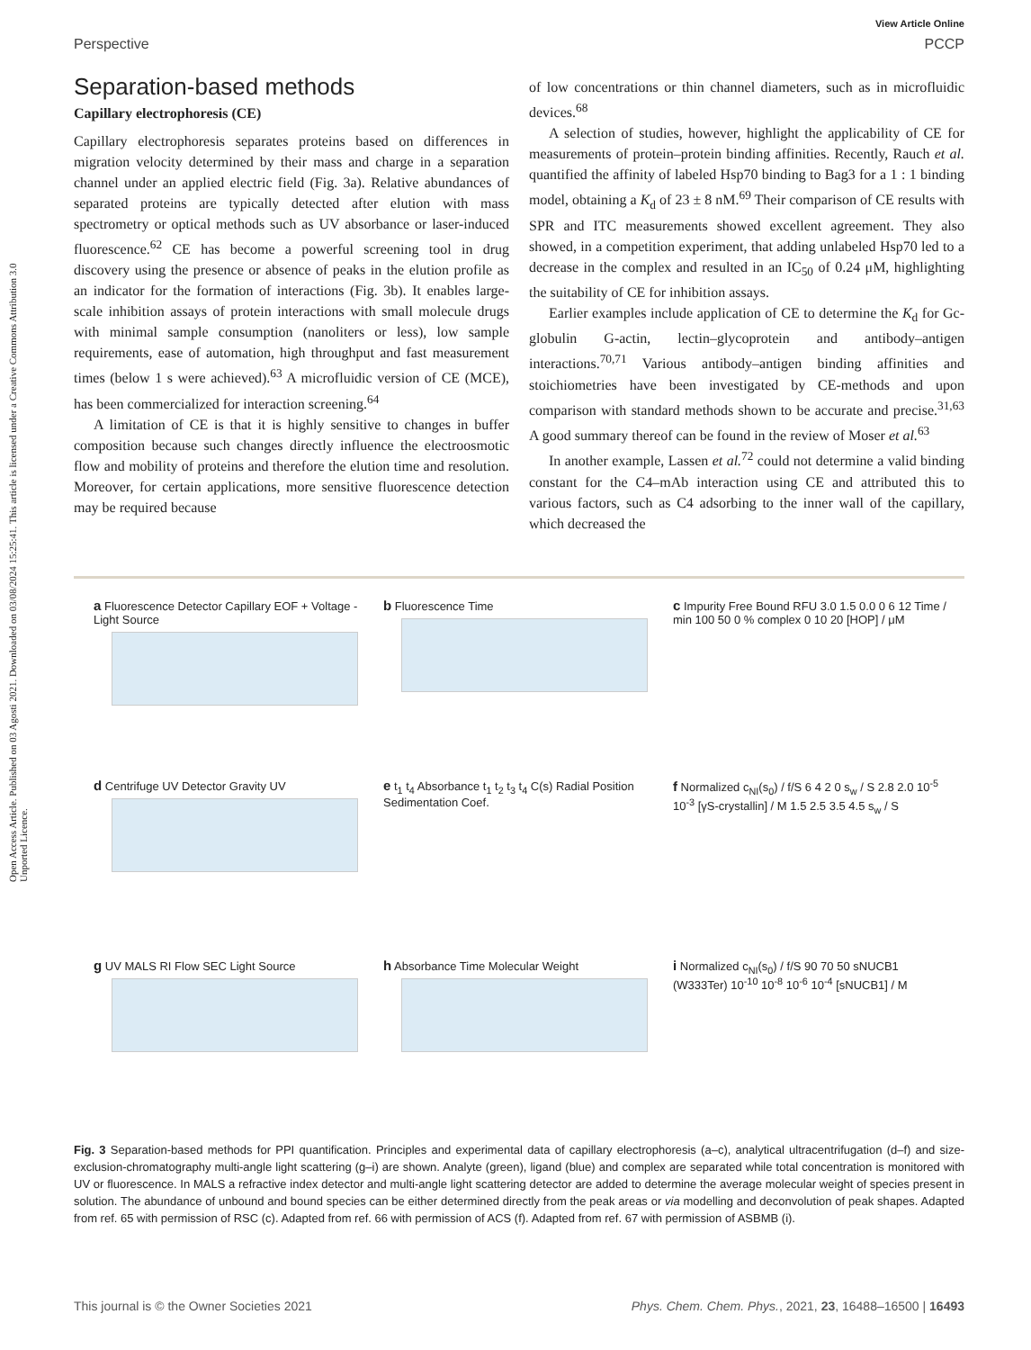Open Access Article. Published on 03 Agosti 2021. Downloaded on 03/08/2024 15:25:41. This article is licensed under a Creative Commons Attribution 3.0 Unported Licence.
View Article Online
Perspective PCCP
Separation-based methods
Capillary electrophoresis (CE)
Capillary electrophoresis separates proteins based on differences in migration velocity determined by their mass and charge in a separation channel under an applied electric field (Fig. 3a). Relative abundances of separated proteins are typically detected after elution with mass spectrometry or optical methods such as UV absorbance or laser-induced fluorescence.<sup>62</sup> CE has become a powerful screening tool in drug discovery using the presence or absence of peaks in the elution profile as an indicator for the formation of interactions (Fig. 3b). It enables large-scale inhibition assays of protein interactions with small molecule drugs with minimal sample consumption (nanoliters or less), low sample requirements, ease of automation, high throughput and fast measurement times (below 1 s were achieved).<sup>63</sup> A microfluidic version of CE (MCE), has been commercialized for interaction screening.<sup>64</sup>
A limitation of CE is that it is highly sensitive to changes in buffer composition because such changes directly influence the electroosmotic flow and mobility of proteins and therefore the elution time and resolution. Moreover, for certain applications, more sensitive fluorescence detection may be required because
of low concentrations or thin channel diameters, such as in microfluidic devices.<sup>68</sup>
A selection of studies, however, highlight the applicability of CE for measurements of protein–protein binding affinities. Recently, Rauch et al. quantified the affinity of labeled Hsp70 binding to Bag3 for a 1 : 1 binding model, obtaining a K<sub>d</sub> of 23 ± 8 nM.<sup>69</sup> Their comparison of CE results with SPR and ITC measurements showed excellent agreement. They also showed, in a competition experiment, that adding unlabeled Hsp70 led to a decrease in the complex and resulted in an IC<sub>50</sub> of 0.24 μM, highlighting the suitability of CE for inhibition assays.
Earlier examples include application of CE to determine the K<sub>d</sub> for Gc-globulin G-actin, lectin–glycoprotein and antibody–antigen interactions.<sup>70,71</sup> Various antibody–antigen binding affinities and stoichiometries have been investigated by CE-methods and upon comparison with standard methods shown to be accurate and precise.<sup>31,63</sup> A good summary thereof can be found in the review of Moser et al.<sup>63</sup>
In another example, Lassen et al.<sup>72</sup> could not determine a valid binding constant for the C4–mAb interaction using CE and attributed this to various factors, such as C4 adsorbing to the inner wall of the capillary, which decreased the
a Fluorescence Detector Capillary EOF + Voltage - Light Source
b Fluorescence Time
c Impurity Free Bound RFU 3.0 1.5 0.0 0 6 12 Time / min 100 50 0 % complex 0 10 20 [HOP] / μM
d Centrifuge UV Detector Gravity UV
e t<sub>1</sub> t<sub>4</sub> Absorbance t<sub>1</sub> t<sub>2</sub> t<sub>3</sub> t<sub>4</sub> C(s) Radial Position Sedimentation Coef.
f Normalized c<sub>NI</sub>(s<sub>0</sub>) / f/S 6 4 2 0 s<sub>w</sub> / S 2.8 2.0 10<sup>-5</sup> 10<sup>-3</sup> [γS-crystallin] / M 1.5 2.5 3.5 4.5 s<sub>w</sub> / S
g UV MALS RI Flow SEC Light Source
h Absorbance Time Molecular Weight
i Normalized c<sub>NI</sub>(s<sub>0</sub>) / f/S 90 70 50 sNUCB1 (W333Ter) 10<sup>-10</sup> 10<sup>-8</sup> 10<sup>-6</sup> 10<sup>-4</sup> [sNUCB1] / M
Fig. 3 Separation-based methods for PPI quantification. Principles and experimental data of capillary electrophoresis (a–c), analytical ultracentrifugation (d–f) and size-exclusion-chromatography multi-angle light scattering (g–i) are shown. Analyte (green), ligand (blue) and complex are separated while total concentration is monitored with UV or fluorescence. In MALS a refractive index detector and multi-angle light scattering detector are added to determine the average molecular weight of species present in solution. The abundance of unbound and bound species can be either determined directly from the peak areas or via modelling and deconvolution of peak shapes. Adapted from ref. 65 with permission of RSC (c). Adapted from ref. 66 with permission of ACS (f). Adapted from ref. 67 with permission of ASBMB (i).
This journal is © the Owner Societies 2021 Phys. Chem. Chem. Phys., 2021, 23, 16488–16500 | 16493